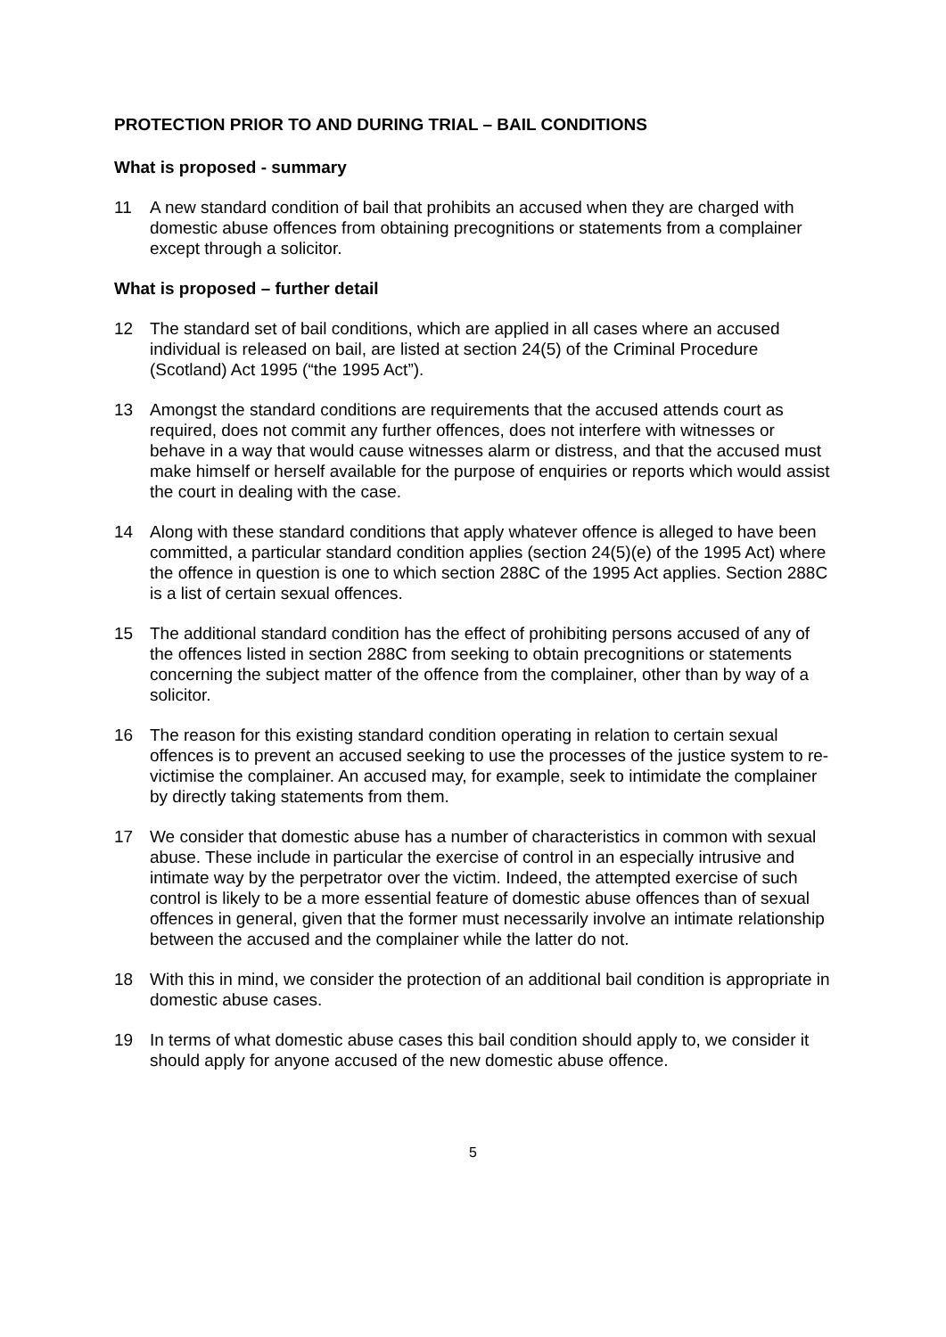PROTECTION PRIOR TO AND DURING TRIAL – BAIL CONDITIONS
What is proposed - summary
11 A new standard condition of bail that prohibits an accused when they are charged with domestic abuse offences from obtaining precognitions or statements from a complainer except through a solicitor.
What is proposed – further detail
12 The standard set of bail conditions, which are applied in all cases where an accused individual is released on bail, are listed at section 24(5) of the Criminal Procedure (Scotland) Act 1995 (“the 1995 Act”).
13 Amongst the standard conditions are requirements that the accused attends court as required, does not commit any further offences, does not interfere with witnesses or behave in a way that would cause witnesses alarm or distress, and that the accused must make himself or herself available for the purpose of enquiries or reports which would assist the court in dealing with the case.
14 Along with these standard conditions that apply whatever offence is alleged to have been committed, a particular standard condition applies (section 24(5)(e) of the 1995 Act) where the offence in question is one to which section 288C of the 1995 Act applies. Section 288C is a list of certain sexual offences.
15 The additional standard condition has the effect of prohibiting persons accused of any of the offences listed in section 288C from seeking to obtain precognitions or statements concerning the subject matter of the offence from the complainer, other than by way of a solicitor.
16 The reason for this existing standard condition operating in relation to certain sexual offences is to prevent an accused seeking to use the processes of the justice system to re-victimise the complainer. An accused may, for example, seek to intimidate the complainer by directly taking statements from them.
17 We consider that domestic abuse has a number of characteristics in common with sexual abuse. These include in particular the exercise of control in an especially intrusive and intimate way by the perpetrator over the victim. Indeed, the attempted exercise of such control is likely to be a more essential feature of domestic abuse offences than of sexual offences in general, given that the former must necessarily involve an intimate relationship between the accused and the complainer while the latter do not.
18 With this in mind, we consider the protection of an additional bail condition is appropriate in domestic abuse cases.
19 In terms of what domestic abuse cases this bail condition should apply to, we consider it should apply for anyone accused of the new domestic abuse offence.
5